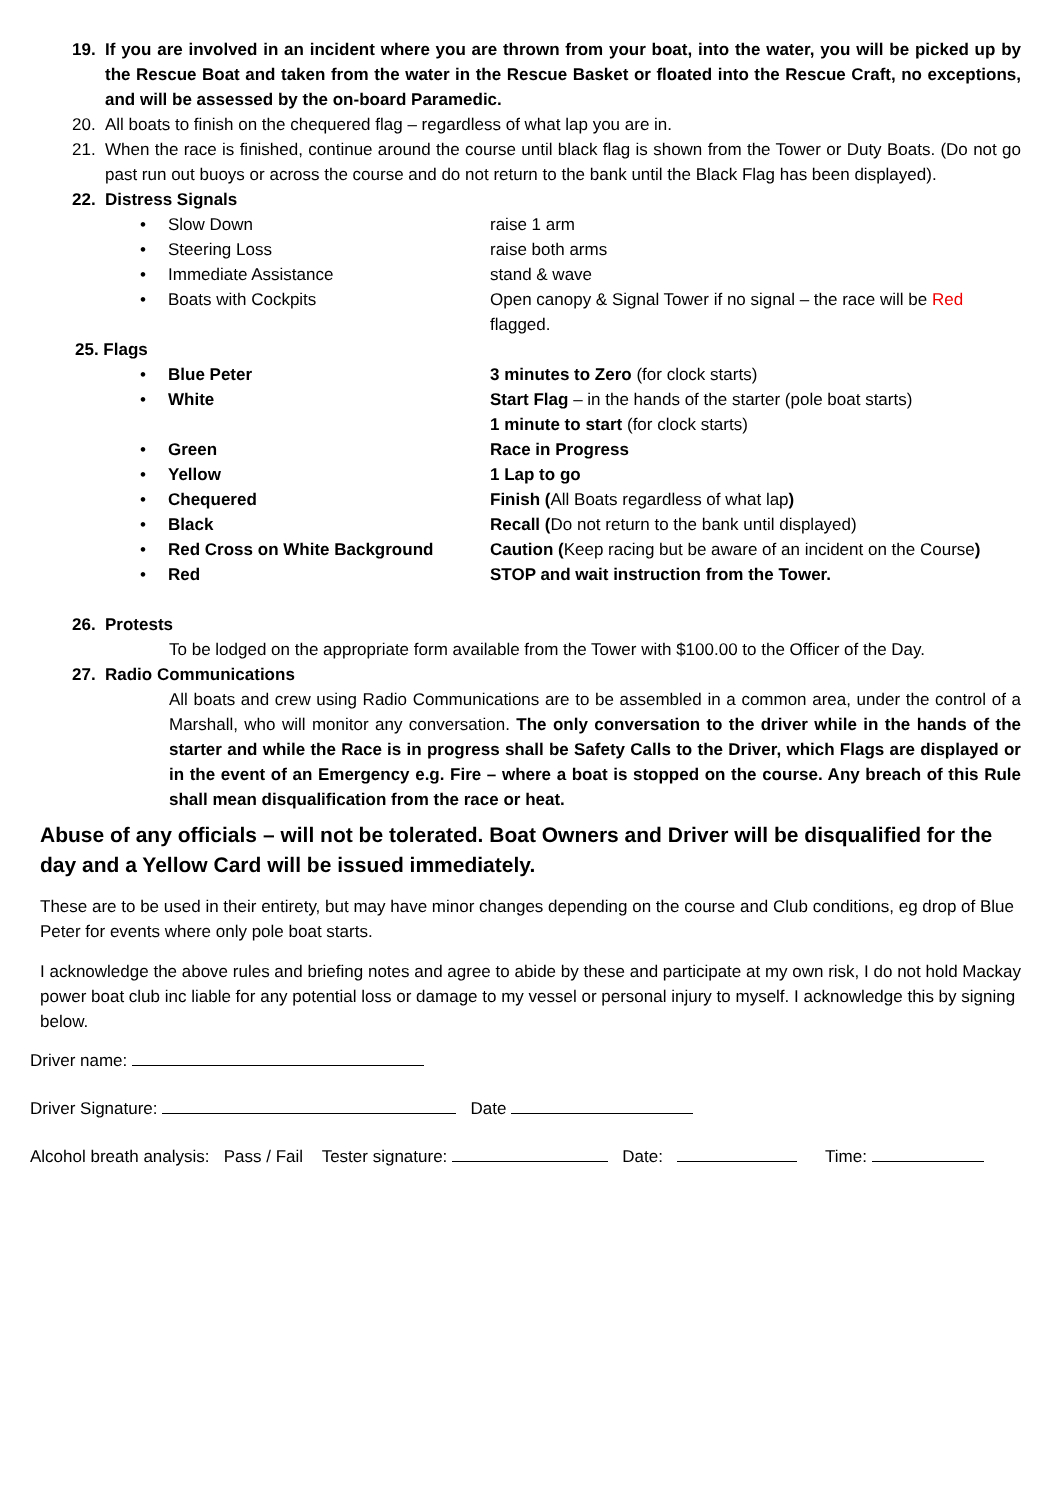19. If you are involved in an incident where you are thrown from your boat, into the water, you will be picked up by the Rescue Boat and taken from the water in the Rescue Basket or floated into the Rescue Craft, no exceptions, and will be assessed by the on-board Paramedic.
20. All boats to finish on the chequered flag – regardless of what lap you are in.
21. When the race is finished, continue around the course until black flag is shown from the Tower or Duty Boats. (Do not go past run out buoys or across the course and do not return to the bank until the Black Flag has been displayed).
22. Distress Signals
• Slow Down raise 1 arm
• Steering Loss raise both arms
• Immediate Assistance stand & wave
• Boats with Cockpits Open canopy & Signal Tower if no signal – the race will be Red flagged.
25. Flags
• Blue Peter 3 minutes to Zero (for clock starts)
• White Start Flag – in the hands of the starter (pole boat starts)
1 minute to start (for clock starts)
• Green Race in Progress
• Yellow 1 Lap to go
• Chequered Finish (All Boats regardless of what lap)
• Black Recall (Do not return to the bank until displayed)
• Red Cross on White Background Caution (Keep racing but be aware of an incident on the Course)
• Red STOP and wait instruction from the Tower.
26. Protests
To be lodged on the appropriate form available from the Tower with $100.00 to the Officer of the Day.
27. Radio Communications
All boats and crew using Radio Communications are to be assembled in a common area, under the control of a Marshall, who will monitor any conversation. The only conversation to the driver while in the hands of the starter and while the Race is in progress shall be Safety Calls to the Driver, which Flags are displayed or in the event of an Emergency e.g. Fire – where a boat is stopped on the course. Any breach of this Rule shall mean disqualification from the race or heat.
Abuse of any officials – will not be tolerated. Boat Owners and Driver will be disqualified for the day and a Yellow Card will be issued immediately.
These are to be used in their entirety, but may have minor changes depending on the course and Club conditions, eg drop of Blue Peter for events where only pole boat starts.
I acknowledge the above rules and briefing notes and agree to abide by these and participate at my own risk, I do not hold Mackay power boat club inc liable for any potential loss or damage to my vessel or personal injury to myself. I acknowledge this by signing below.
Driver name:
Driver Signature: Date
Alcohol breath analysis: Pass / Fail Tester signature: Date: Time: